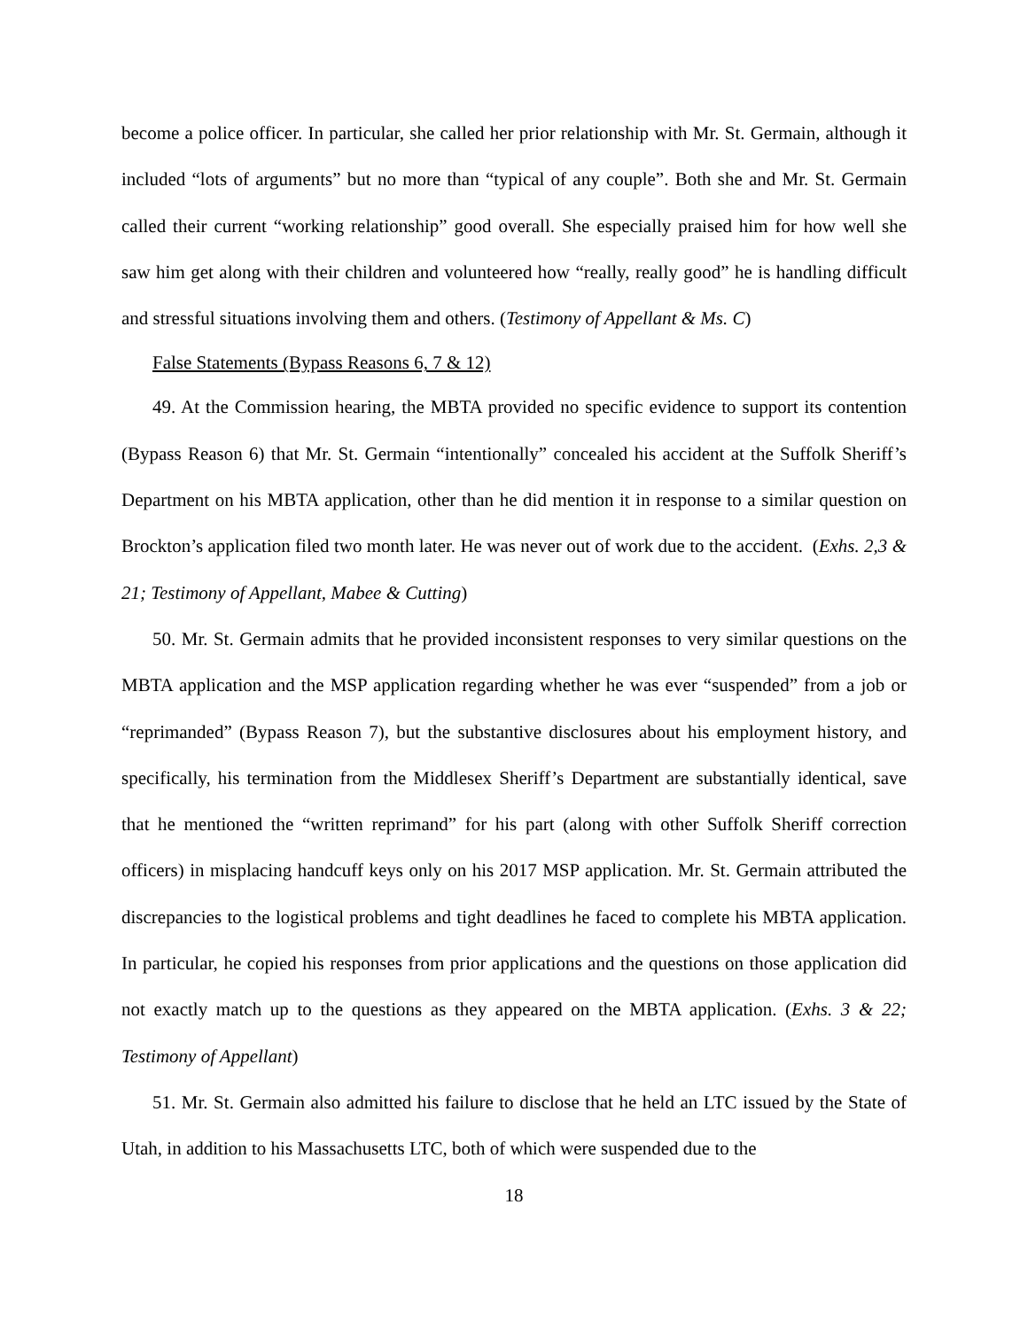become a police officer. In particular, she called her prior relationship with Mr. St. Germain, although it included “lots of arguments” but no more than “typical of any couple”. Both she and Mr. St. Germain called their current “working relationship” good overall. She especially praised him for how well she saw him get along with their children and volunteered how “really, really good” he is handling difficult and stressful situations involving them and others. (Testimony of Appellant & Ms. C)
False Statements (Bypass Reasons 6, 7 & 12)
49. At the Commission hearing, the MBTA provided no specific evidence to support its contention (Bypass Reason 6) that Mr. St. Germain “intentionally” concealed his accident at the Suffolk Sheriff’s Department on his MBTA application, other than he did mention it in response to a similar question on Brockton’s application filed two month later. He was never out of work due to the accident. (Exhs. 2,3 & 21; Testimony of Appellant, Mabee & Cutting)
50. Mr. St. Germain admits that he provided inconsistent responses to very similar questions on the MBTA application and the MSP application regarding whether he was ever “suspended” from a job or “reprimanded” (Bypass Reason 7), but the substantive disclosures about his employment history, and specifically, his termination from the Middlesex Sheriff’s Department are substantially identical, save that he mentioned the “written reprimand” for his part (along with other Suffolk Sheriff correction officers) in misplacing handcuff keys only on his 2017 MSP application. Mr. St. Germain attributed the discrepancies to the logistical problems and tight deadlines he faced to complete his MBTA application. In particular, he copied his responses from prior applications and the questions on those application did not exactly match up to the questions as they appeared on the MBTA application. (Exhs. 3 & 22; Testimony of Appellant)
51. Mr. St. Germain also admitted his failure to disclose that he held an LTC issued by the State of Utah, in addition to his Massachusetts LTC, both of which were suspended due to the
18